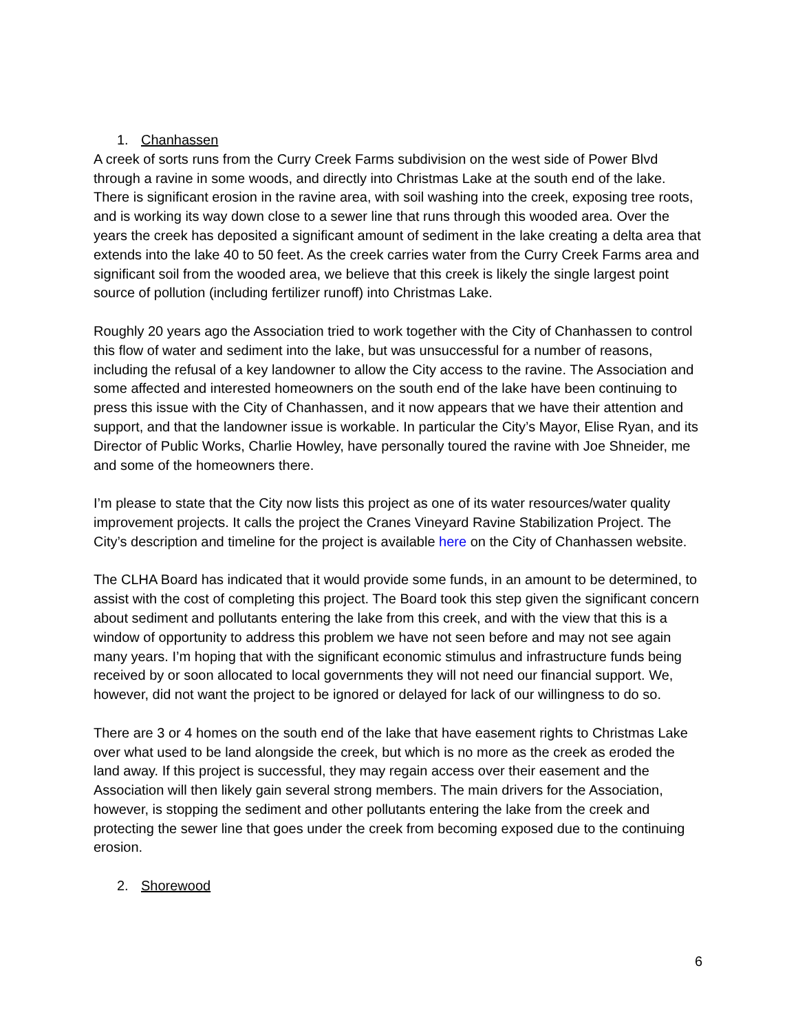1. Chanhassen
A creek of sorts runs from the Curry Creek Farms subdivision on the west side of Power Blvd through a ravine in some woods, and directly into Christmas Lake at the south end of the lake. There is significant erosion in the ravine area, with soil washing into the creek, exposing tree roots, and is working its way down close to a sewer line that runs through this wooded area. Over the years the creek has deposited a significant amount of sediment in the lake creating a delta area that extends into the lake 40 to 50 feet. As the creek carries water from the Curry Creek Farms area and significant soil from the wooded area, we believe that this creek is likely the single largest point source of pollution (including fertilizer runoff) into Christmas Lake.
Roughly 20 years ago the Association tried to work together with the City of Chanhassen to control this flow of water and sediment into the lake, but was unsuccessful for a number of reasons, including the refusal of a key landowner to allow the City access to the ravine. The Association and some affected and interested homeowners on the south end of the lake have been continuing to press this issue with the City of Chanhassen, and it now appears that we have their attention and support, and that the landowner issue is workable. In particular the City’s Mayor, Elise Ryan, and its Director of Public Works, Charlie Howley, have personally toured the ravine with Joe Shneider, me and some of the homeowners there.
I’m please to state that the City now lists this project as one of its water resources/water quality improvement projects. It calls the project the Cranes Vineyard Ravine Stabilization Project. The City’s description and timeline for the project is available here on the City of Chanhassen website.
The CLHA Board has indicated that it would provide some funds, in an amount to be determined, to assist with the cost of completing this project. The Board took this step given the significant concern about sediment and pollutants entering the lake from this creek, and with the view that this is a window of opportunity to address this problem we have not seen before and may not see again many years. I’m hoping that with the significant economic stimulus and infrastructure funds being received by or soon allocated to local governments they will not need our financial support. We, however, did not want the project to be ignored or delayed for lack of our willingness to do so.
There are 3 or 4 homes on the south end of the lake that have easement rights to Christmas Lake over what used to be land alongside the creek, but which is no more as the creek as eroded the land away. If this project is successful, they may regain access over their easement and the Association will then likely gain several strong members. The main drivers for the Association, however, is stopping the sediment and other pollutants entering the lake from the creek and protecting the sewer line that goes under the creek from becoming exposed due to the continuing erosion.
2. Shorewood
6